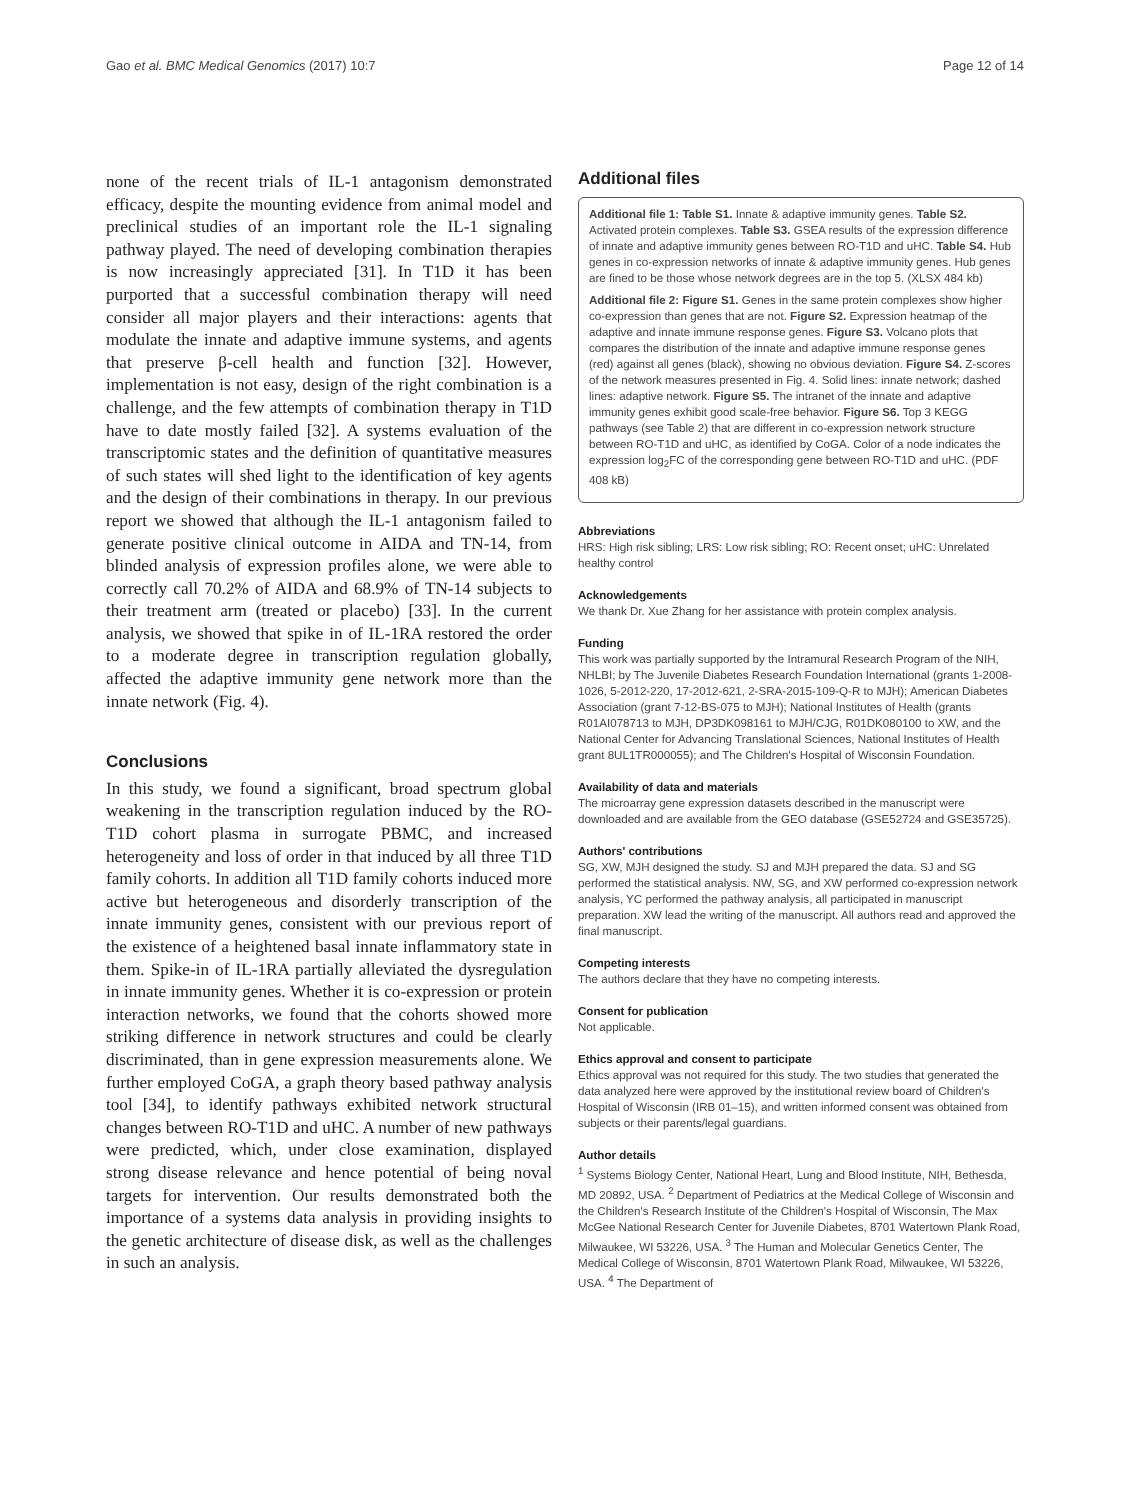Gao et al. BMC Medical Genomics (2017) 10:7 Page 12 of 14
none of the recent trials of IL-1 antagonism demonstrated efficacy, despite the mounting evidence from animal model and preclinical studies of an important role the IL-1 signaling pathway played. The need of developing combination therapies is now increasingly appreciated [31]. In T1D it has been purported that a successful combination therapy will need consider all major players and their interactions: agents that modulate the innate and adaptive immune systems, and agents that preserve β-cell health and function [32]. However, implementation is not easy, design of the right combination is a challenge, and the few attempts of combination therapy in T1D have to date mostly failed [32]. A systems evaluation of the transcriptomic states and the definition of quantitative measures of such states will shed light to the identification of key agents and the design of their combinations in therapy. In our previous report we showed that although the IL-1 antagonism failed to generate positive clinical outcome in AIDA and TN-14, from blinded analysis of expression profiles alone, we were able to correctly call 70.2% of AIDA and 68.9% of TN-14 subjects to their treatment arm (treated or placebo) [33]. In the current analysis, we showed that spike in of IL-1RA restored the order to a moderate degree in transcription regulation globally, affected the adaptive immunity gene network more than the innate network (Fig. 4).
Conclusions
In this study, we found a significant, broad spectrum global weakening in the transcription regulation induced by the RO-T1D cohort plasma in surrogate PBMC, and increased heterogeneity and loss of order in that induced by all three T1D family cohorts. In addition all T1D family cohorts induced more active but heterogeneous and disorderly transcription of the innate immunity genes, consistent with our previous report of the existence of a heightened basal innate inflammatory state in them. Spike-in of IL-1RA partially alleviated the dysregulation in innate immunity genes. Whether it is co-expression or protein interaction networks, we found that the cohorts showed more striking difference in network structures and could be clearly discriminated, than in gene expression measurements alone. We further employed CoGA, a graph theory based pathway analysis tool [34], to identify pathways exhibited network structural changes between RO-T1D and uHC. A number of new pathways were predicted, which, under close examination, displayed strong disease relevance and hence potential of being noval targets for intervention. Our results demonstrated both the importance of a systems data analysis in providing insights to the genetic architecture of disease disk, as well as the challenges in such an analysis.
Additional files
Additional file 1: Table S1. Innate & adaptive immunity genes. Table S2. Activated protein complexes. Table S3. GSEA results of the expression difference of innate and adaptive immunity genes between RO-T1D and uHC. Table S4. Hub genes in co-expression networks of innate & adaptive immunity genes. Hub genes are fined to be those whose network degrees are in the top 5. (XLSX 484 kb)
Additional file 2: Figure S1. Genes in the same protein complexes show higher co-expression than genes that are not. Figure S2. Expression heatmap of the adaptive and innate immune response genes. Figure S3. Volcano plots that compares the distribution of the innate and adaptive immune response genes (red) against all genes (black), showing no obvious deviation. Figure S4. Z-scores of the network measures presented in Fig. 4. Solid lines: innate network; dashed lines: adaptive network. Figure S5. The intranet of the innate and adaptive immunity genes exhibit good scale-free behavior. Figure S6. Top 3 KEGG pathways (see Table 2) that are different in co-expression network structure between RO-T1D and uHC, as identified by CoGA. Color of a node indicates the expression log<sub>2</sub>FC of the corresponding gene between RO-T1D and uHC. (PDF 408 kB)
Abbreviations
HRS: High risk sibling; LRS: Low risk sibling; RO: Recent onset; uHC: Unrelated healthy control
Acknowledgements
We thank Dr. Xue Zhang for her assistance with protein complex analysis.
Funding
This work was partially supported by the Intramural Research Program of the NIH, NHLBI; by The Juvenile Diabetes Research Foundation International (grants 1-2008-1026, 5-2012-220, 17-2012-621, 2-SRA-2015-109-Q-R to MJH); American Diabetes Association (grant 7-12-BS-075 to MJH); National Institutes of Health (grants R01AI078713 to MJH, DP3DK098161 to MJH/CJG, R01DK080100 to XW, and the National Center for Advancing Translational Sciences, National Institutes of Health grant 8UL1TR000055); and The Children's Hospital of Wisconsin Foundation.
Availability of data and materials
The microarray gene expression datasets described in the manuscript were downloaded and are available from the GEO database (GSE52724 and GSE35725).
Authors' contributions
SG, XW, MJH designed the study. SJ and MJH prepared the data. SJ and SG performed the statistical analysis. NW, SG, and XW performed co-expression network analysis, YC performed the pathway analysis, all participated in manuscript preparation. XW lead the writing of the manuscript. All authors read and approved the final manuscript.
Competing interests
The authors declare that they have no competing interests.
Consent for publication
Not applicable.
Ethics approval and consent to participate
Ethics approval was not required for this study. The two studies that generated the data analyzed here were approved by the institutional review board of Children's Hospital of Wisconsin (IRB 01–15), and written informed consent was obtained from subjects or their parents/legal guardians.
Author details
<sup>1</sup> Systems Biology Center, National Heart, Lung and Blood Institute, NIH, Bethesda, MD 20892, USA. <sup>2</sup> Department of Pediatrics at the Medical College of Wisconsin and the Children's Research Institute of the Children's Hospital of Wisconsin, The Max McGee National Research Center for Juvenile Diabetes, 8701 Watertown Plank Road, Milwaukee, WI 53226, USA. <sup>3</sup> The Human and Molecular Genetics Center, The Medical College of Wisconsin, 8701 Watertown Plank Road, Milwaukee, WI 53226, USA. <sup>4</sup> The Department of